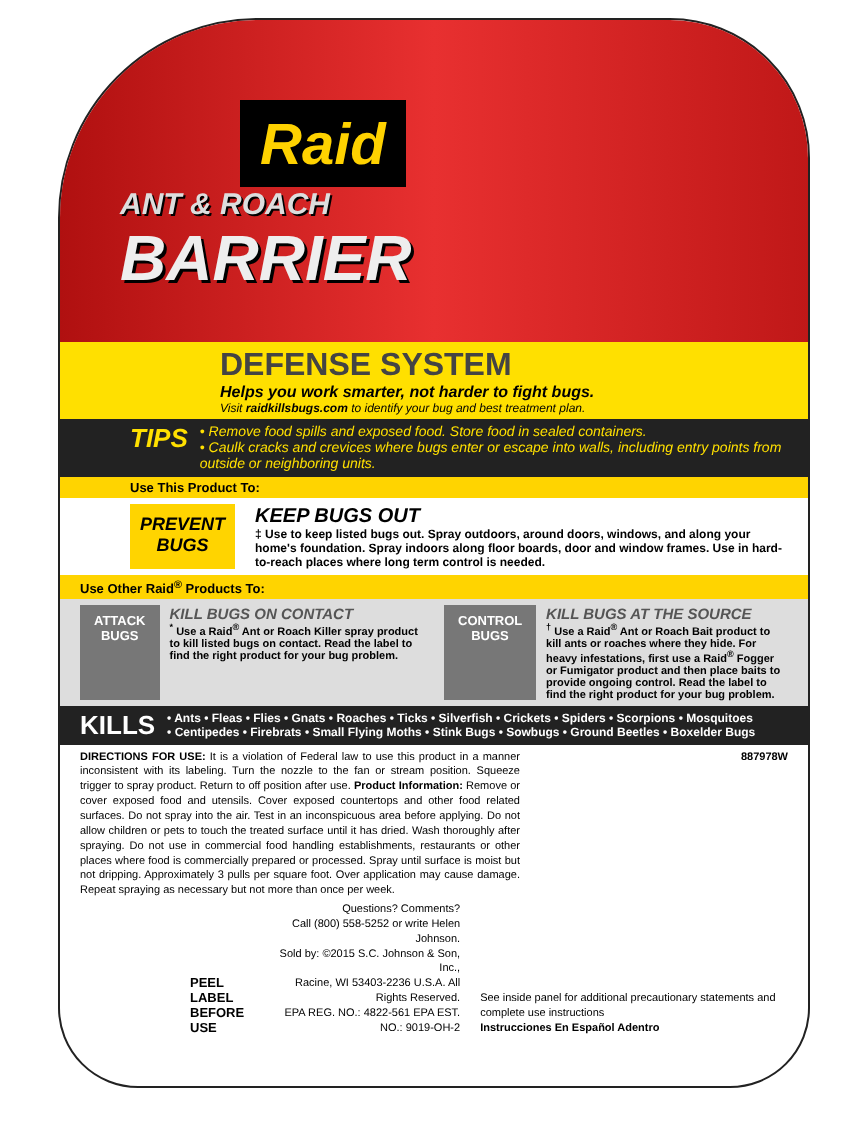Raid
ANT & ROACH
BARRIER
DEFENSE SYSTEM
Helps you work smarter, not harder to fight bugs.
Visit raidkillsbugs.com to identify your bug and best treatment plan.
TIPS
• Remove food spills and exposed food. Store food in sealed containers.
• Caulk cracks and crevices where bugs enter or escape into walls, including entry points from outside or neighboring units.
Use This Product To:
PREVENT BUGS
KEEP BUGS OUT
‡ Use to keep listed bugs out. Spray outdoors, around doors, windows, and along your home's foundation. Spray indoors along floor boards, door and window frames. Use in hard-to-reach places where long term control is needed.
Use Other Raid<sup>®</sup> Products To:
ATTACK BUGS
KILL BUGS ON CONTACT
<sup>*</sup> Use a Raid<sup>®</sup> Ant or Roach Killer spray product to kill listed bugs on contact. Read the label to find the right product for your bug problem.
CONTROL BUGS
KILL BUGS AT THE SOURCE
<sup>†</sup> Use a Raid<sup>®</sup> Ant or Roach Bait product to kill ants or roaches where they hide. For heavy infestations, first use a Raid<sup>®</sup> Fogger or Fumigator product and then place baits to provide ongoing control. Read the label to find the right product for your bug problem.
KILLS
• Ants • Fleas • Flies • Gnats • Roaches • Ticks • Silverfish • Crickets • Spiders • Scorpions • Mosquitoes
• Centipedes • Firebrats • Small Flying Moths • Stink Bugs • Sowbugs • Ground Beetles • Boxelder Bugs
DIRECTIONS FOR USE: It is a violation of Federal law to use this product in a manner inconsistent with its labeling. Turn the nozzle to the fan or stream position. Squeeze trigger to spray product. Return to off position after use. Product Information: Remove or cover exposed food and utensils. Cover exposed countertops and other food related surfaces. Do not spray into the air. Test in an inconspicuous area before applying. Do not allow children or pets to touch the treated surface until it has dried. Wash thoroughly after spraying. Do not use in commercial food handling establishments, restaurants or other places where food is commercially prepared or processed. Spray until surface is moist but not dripping. Approximately 3 pulls per square foot. Over application may cause damage. Repeat spraying as necessary but not more than once per week.
887978W
PEEL LABEL
BEFORE USE
Questions? Comments?
Call (800) 558-5252 or write Helen Johnson.
Sold by: ©2015 S.C. Johnson & Son, Inc.,
Racine, WI 53403-2236 U.S.A. All Rights Reserved.
EPA REG. NO.: 4822-561 EPA EST. NO.: 9019-OH-2
See inside panel for additional precautionary statements and complete use instructions
Instrucciones En Español Adentro